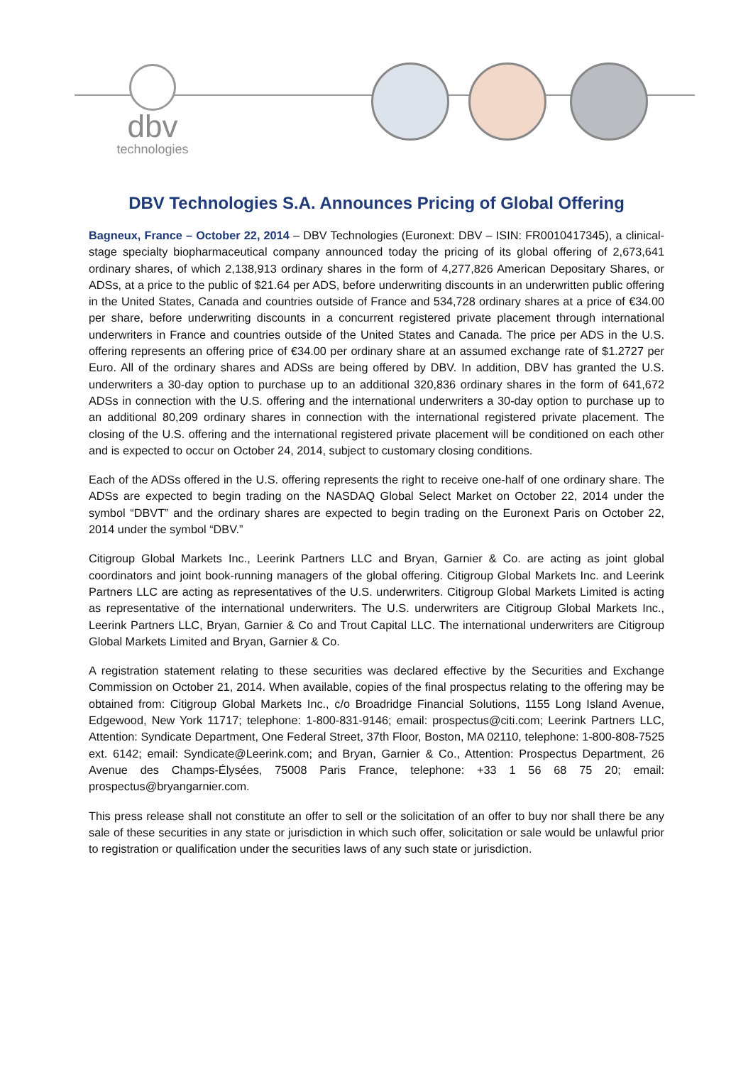dbv
technologies
DBV Technologies S.A. Announces Pricing of Global Offering
Bagneux, France – October 22, 2014 – DBV Technologies (Euronext: DBV – ISIN: FR0010417345), a clinical-stage specialty biopharmaceutical company announced today the pricing of its global offering of 2,673,641 ordinary shares, of which 2,138,913 ordinary shares in the form of 4,277,826 American Depositary Shares, or ADSs, at a price to the public of $21.64 per ADS, before underwriting discounts in an underwritten public offering in the United States, Canada and countries outside of France and 534,728 ordinary shares at a price of €34.00 per share, before underwriting discounts in a concurrent registered private placement through international underwriters in France and countries outside of the United States and Canada. The price per ADS in the U.S. offering represents an offering price of €34.00 per ordinary share at an assumed exchange rate of $1.2727 per Euro. All of the ordinary shares and ADSs are being offered by DBV. In addition, DBV has granted the U.S. underwriters a 30-day option to purchase up to an additional 320,836 ordinary shares in the form of 641,672 ADSs in connection with the U.S. offering and the international underwriters a 30-day option to purchase up to an additional 80,209 ordinary shares in connection with the international registered private placement. The closing of the U.S. offering and the international registered private placement will be conditioned on each other and is expected to occur on October 24, 2014, subject to customary closing conditions.
Each of the ADSs offered in the U.S. offering represents the right to receive one-half of one ordinary share. The ADSs are expected to begin trading on the NASDAQ Global Select Market on October 22, 2014 under the symbol “DBVT” and the ordinary shares are expected to begin trading on the Euronext Paris on October 22, 2014 under the symbol “DBV.”
Citigroup Global Markets Inc., Leerink Partners LLC and Bryan, Garnier & Co. are acting as joint global coordinators and joint book-running managers of the global offering. Citigroup Global Markets Inc. and Leerink Partners LLC are acting as representatives of the U.S. underwriters. Citigroup Global Markets Limited is acting as representative of the international underwriters. The U.S. underwriters are Citigroup Global Markets Inc., Leerink Partners LLC, Bryan, Garnier & Co and Trout Capital LLC. The international underwriters are Citigroup Global Markets Limited and Bryan, Garnier & Co.
A registration statement relating to these securities was declared effective by the Securities and Exchange Commission on October 21, 2014. When available, copies of the final prospectus relating to the offering may be obtained from: Citigroup Global Markets Inc., c/o Broadridge Financial Solutions, 1155 Long Island Avenue, Edgewood, New York 11717; telephone: 1-800-831-9146; email: prospectus@citi.com; Leerink Partners LLC, Attention: Syndicate Department, One Federal Street, 37th Floor, Boston, MA 02110, telephone: 1-800-808-7525 ext. 6142; email: Syndicate@Leerink.com; and Bryan, Garnier & Co., Attention: Prospectus Department, 26 Avenue des Champs-Élysées, 75008 Paris France, telephone: +33 1 56 68 75 20; email: prospectus@bryangarnier.com.
This press release shall not constitute an offer to sell or the solicitation of an offer to buy nor shall there be any sale of these securities in any state or jurisdiction in which such offer, solicitation or sale would be unlawful prior to registration or qualification under the securities laws of any such state or jurisdiction.